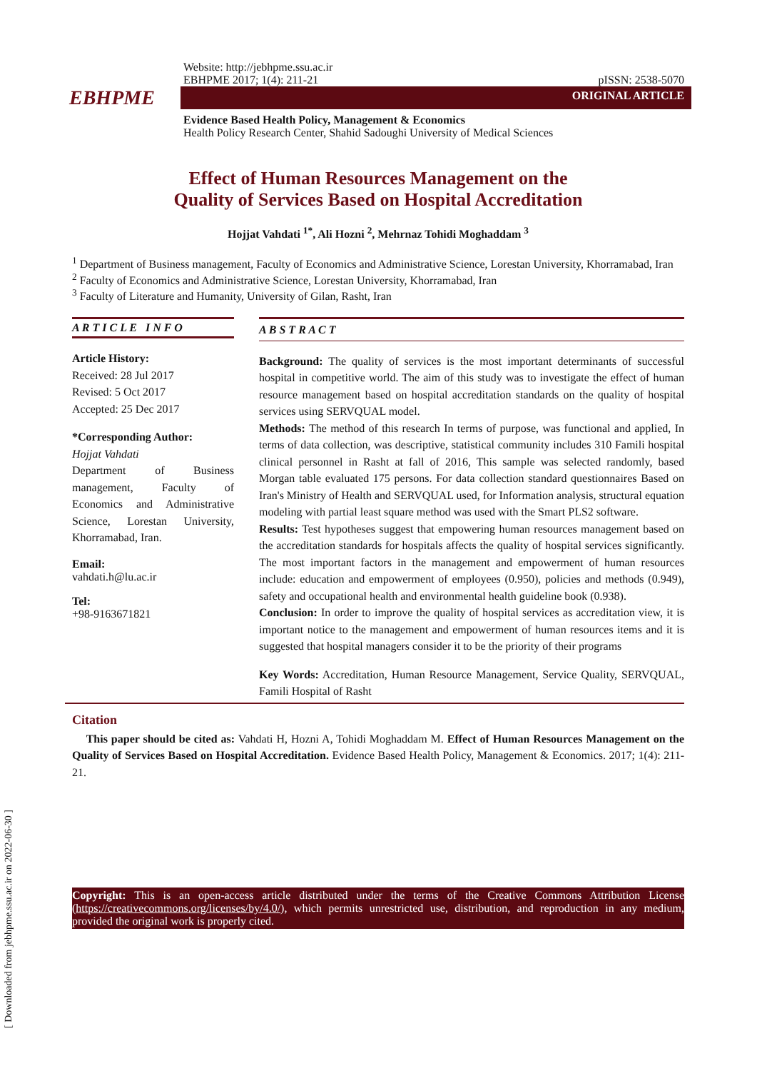[ Downloaded from jebhpme.ssu.ac.ir on 2022-06-30 ]
Website: http://jebhpme.ssu.ac.ir
EBHPME 2017; 1(4): 211-21 pISSN: 2538-5070
EBHPME
ORIGINAL ARTICLE
Evidence Based Health Policy, Management & Economics
Health Policy Research Center, Shahid Sadoughi University of Medical Sciences
Effect of Human Resources Management on the
Quality of Services Based on Hospital Accreditation
Hojjat Vahdati <sup>1*</sup>, Ali Hozni <sup>2</sup>, Mehrnaz Tohidi Moghaddam <sup>3</sup>
<sup>1</sup> Department of Business management, Faculty of Economics and Administrative Science, Lorestan University, Khorramabad, Iran
<sup>2</sup> Faculty of Economics and Administrative Science, Lorestan University, Khorramabad, Iran
<sup>3</sup> Faculty of Literature and Humanity, University of Gilan, Rasht, Iran
A R T I C L E I N F O
Article History:
Received: 28 Jul 2017
Revised: 5 Oct 2017
Accepted: 25 Dec 2017
*Corresponding Author:
Hojjat Vahdati
Department of Business management, Faculty of Economics and Administrative Science, Lorestan University, Khorramabad, Iran.
Email:
vahdati.h@lu.ac.ir
Tel:
+98-9163671821
A B S T R A C T
Background: The quality of services is the most important determinants of successful hospital in competitive world. The aim of this study was to investigate the effect of human resource management based on hospital accreditation standards on the quality of hospital services using SERVQUAL model.
Methods: The method of this research In terms of purpose, was functional and applied, In terms of data collection, was descriptive, statistical community includes 310 Famili hospital clinical personnel in Rasht at fall of 2016, This sample was selected randomly, based Morgan table evaluated 175 persons. For data collection standard questionnaires Based on Iran's Ministry of Health and SERVQUAL used, for Information analysis, structural equation modeling with partial least square method was used with the Smart PLS2 software.
Results: Test hypotheses suggest that empowering human resources management based on the accreditation standards for hospitals affects the quality of hospital services significantly. The most important factors in the management and empowerment of human resources include: education and empowerment of employees (0.950), policies and methods (0.949), safety and occupational health and environmental health guideline book (0.938).
Conclusion: In order to improve the quality of hospital services as accreditation view, it is important notice to the management and empowerment of human resources items and it is suggested that hospital managers consider it to be the priority of their programs
Key Words: Accreditation, Human Resource Management, Service Quality, SERVQUAL, Famili Hospital of Rasht
Citation
This paper should be cited as: Vahdati H, Hozni A, Tohidi Moghaddam M. Effect of Human Resources Management on the Quality of Services Based on Hospital Accreditation. Evidence Based Health Policy, Management & Economics. 2017; 1(4): 211-21.
Copyright: This is an open-access article distributed under the terms of the Creative Commons Attribution License (https://creativecommons.org/licenses/by/4.0/), which permits unrestricted use, distribution, and reproduction in any medium, provided the original work is properly cited.